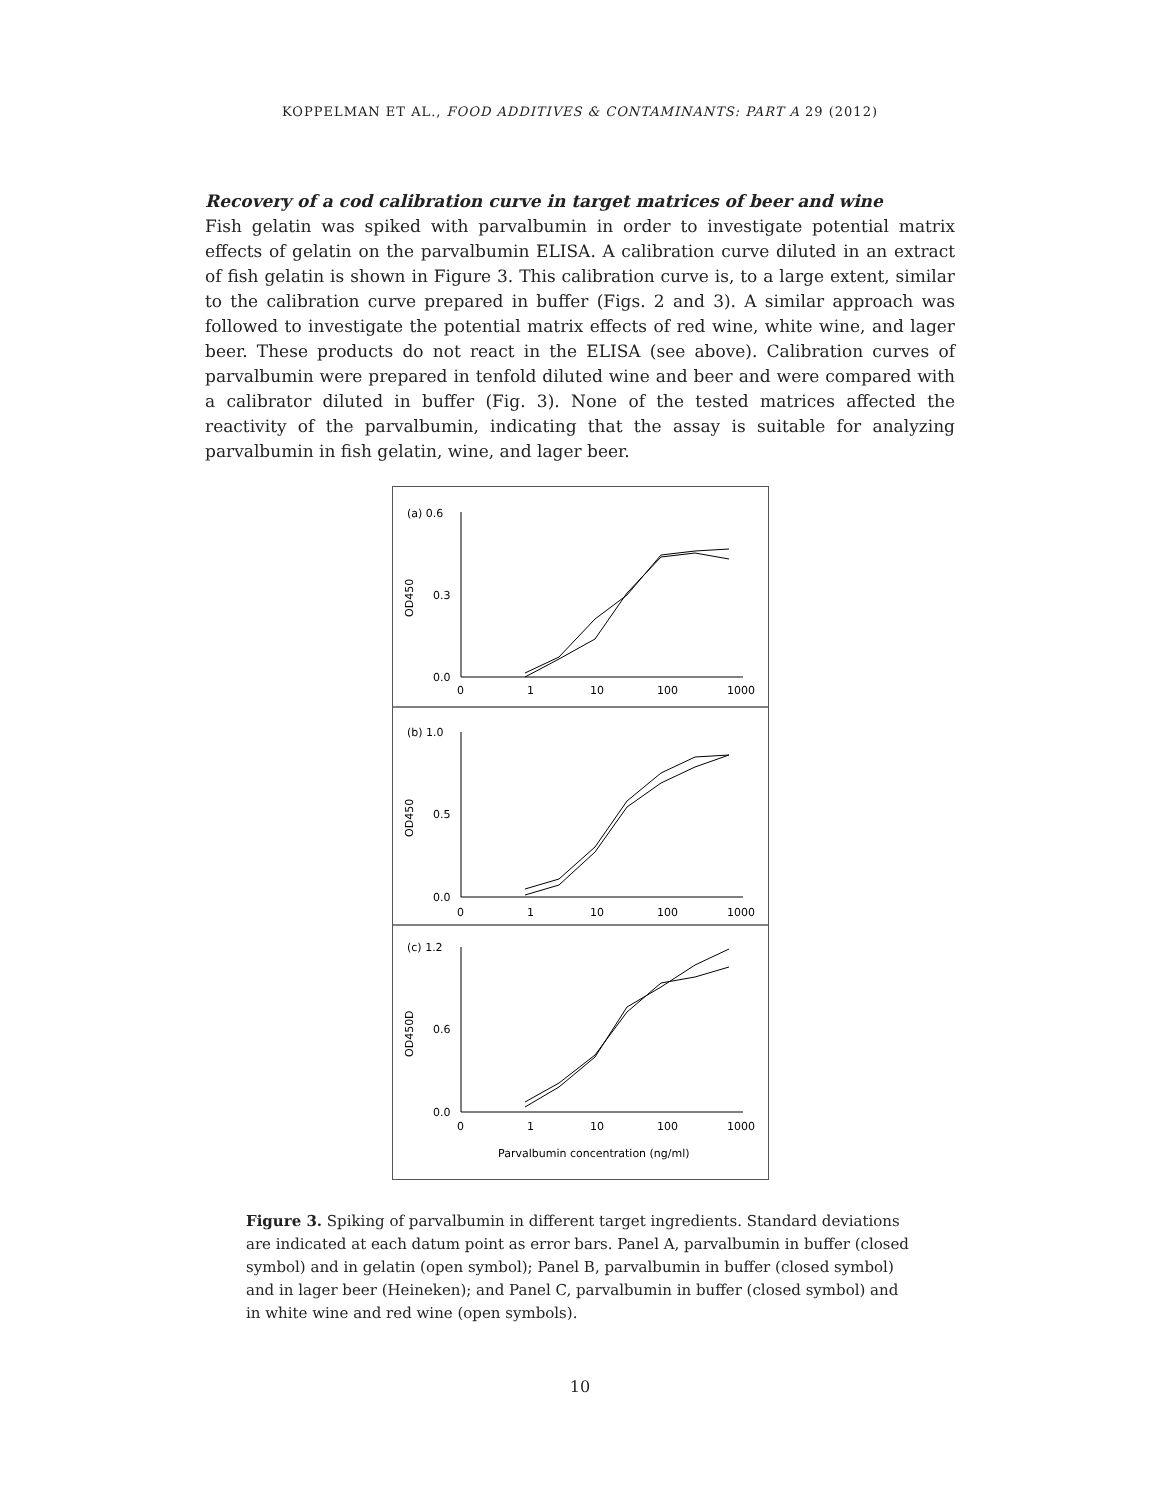KOPPELMAN ET AL., FOOD ADDITIVES & CONTAMINANTS: PART A 29 (2012)
Recovery of a cod calibration curve in target matrices of beer and wine
Fish gelatin was spiked with parvalbumin in order to investigate potential matrix effects of gelatin on the parvalbumin ELISA. A calibration curve diluted in an extract of fish gelatin is shown in Figure 3. This calibration curve is, to a large extent, similar to the calibration curve prepared in buffer (Figs. 2 and 3). A similar approach was followed to investigate the potential matrix effects of red wine, white wine, and lager beer. These products do not react in the ELISA (see above). Calibration curves of parvalbumin were prepared in tenfold diluted wine and beer and were compared with a calibrator diluted in buffer (Fig. 3). None of the tested matrices affected the reactivity of the parvalbumin, indicating that the assay is suitable for analyzing parvalbumin in fish gelatin, wine, and lager beer.
(a) 0.6
0.3
0.0
OD450
0
1
10
100
1000
(b) 1.0
0.5
0.0
OD450
0
1
10
100
1000
(c) 1.2
0.6
0.0
OD450D
0
1
10
100
1000
Parvalbumin concentration (ng/ml)
Figure 3. Spiking of parvalbumin in different target ingredients. Standard deviations are indicated at each datum point as error bars. Panel A, parvalbumin in buffer (closed symbol) and in gelatin (open symbol); Panel B, parvalbumin in buffer (closed symbol) and in lager beer (Heineken); and Panel C, parvalbumin in buffer (closed symbol) and in white wine and red wine (open symbols).
10